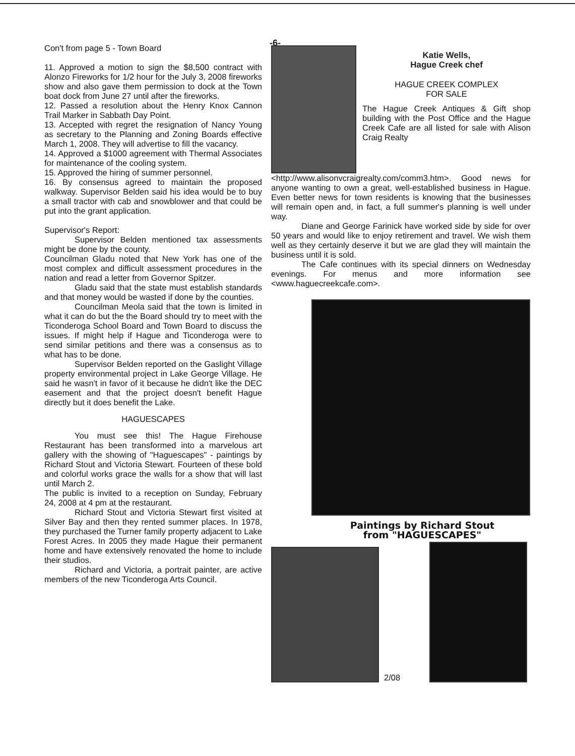-6-
Con't from page 5 - Town Board
11. Approved a motion to sign the $8,500 contract with Alonzo Fireworks for 1/2 hour for the July 3, 2008 fireworks show and also gave them permission to dock at the Town boat dock from June 27 until after the fireworks.
12. Passed a resolution about the Henry Knox Cannon Trail Marker in Sabbath Day Point.
13. Accepted with regret the resignation of Nancy Young as secretary to the Planning and Zoning Boards effective March 1, 2008. They will advertise to fill the vacancy.
14. Approved a $1000 agreement with Thermal Associates for maintenance of the cooling system.
15. Approved the hiring of summer personnel.
16. By consensus agreed to maintain the proposed walkway. Supervisor Belden said his idea would be to buy a small tractor with cab and snowblower and that could be put into the grant application.
Supervisor's Report:
Supervisor Belden mentioned tax assessments might be done by the county.
Councilman Gladu noted that New York has one of the most complex and difficult assessment procedures in the nation and read a letter from Governor Spitzer.
Gladu said that the state must establish standards and that money would be wasted if done by the counties.
Councilman Meola said that the town is limited in what it can do but the the Board should try to meet with the Ticonderoga School Board and Town Board to discuss the issues. If might help if Hague and Ticonderoga were to send similar petitions and there was a consensus as to what has to be done.
Supervisor Belden reported on the Gaslight Village property environmental project in Lake George Village. He said he wasn't in favor of it because he didn't like the DEC easement and that the project doesn't benefit Hague directly but it does benefit the Lake.
HAGUESCAPES
You must see this! The Hague Firehouse Restaurant has been transformed into a marvelous art gallery with the showing of "Haguescapes" - paintings by Richard Stout and Victoria Stewart. Fourteen of these bold and colorful works grace the walls for a show that will last until March 2.
The public is invited to a reception on Sunday, February 24, 2008 at 4 pm at the restaurant.
Richard Stout and Victoria Stewart first visited at Silver Bay and then they rented summer places. In 1978, they purchased the Turner family property adjacent to Lake Forest Acres. In 2005 they made Hague their permanent home and have extensively renovated the home to include their studios.
Richard and Victoria, a portrait painter, are active members of the new Ticonderoga Arts Council.
Katie Wells,
Hague Creek chef
HAGUE CREEK COMPLEX
FOR SALE
The Hague Creek Antiques & Gift shop building with the Post Office and the Hague Creek Cafe are all listed for sale with Alison Craig Realty
<http://www.alisonvcraigrealty.com/comm3.htm>. Good news for anyone wanting to own a great, well-established business in Hague. Even better news for town residents is knowing that the businesses will remain open and, in fact, a full summer's planning is well under way.
Diane and George Farinick have worked side by side for over 50 years and would like to enjoy retirement and travel. We wish them well as they certainly deserve it but we are glad they will maintain the business until it is sold.
The Cafe continues with its special dinners on Wednesday evenings. For menus and more information see <www.haguecreekcafe.com>.
Paintings by Richard Stout
from "HAGUESCAPES"
2/08